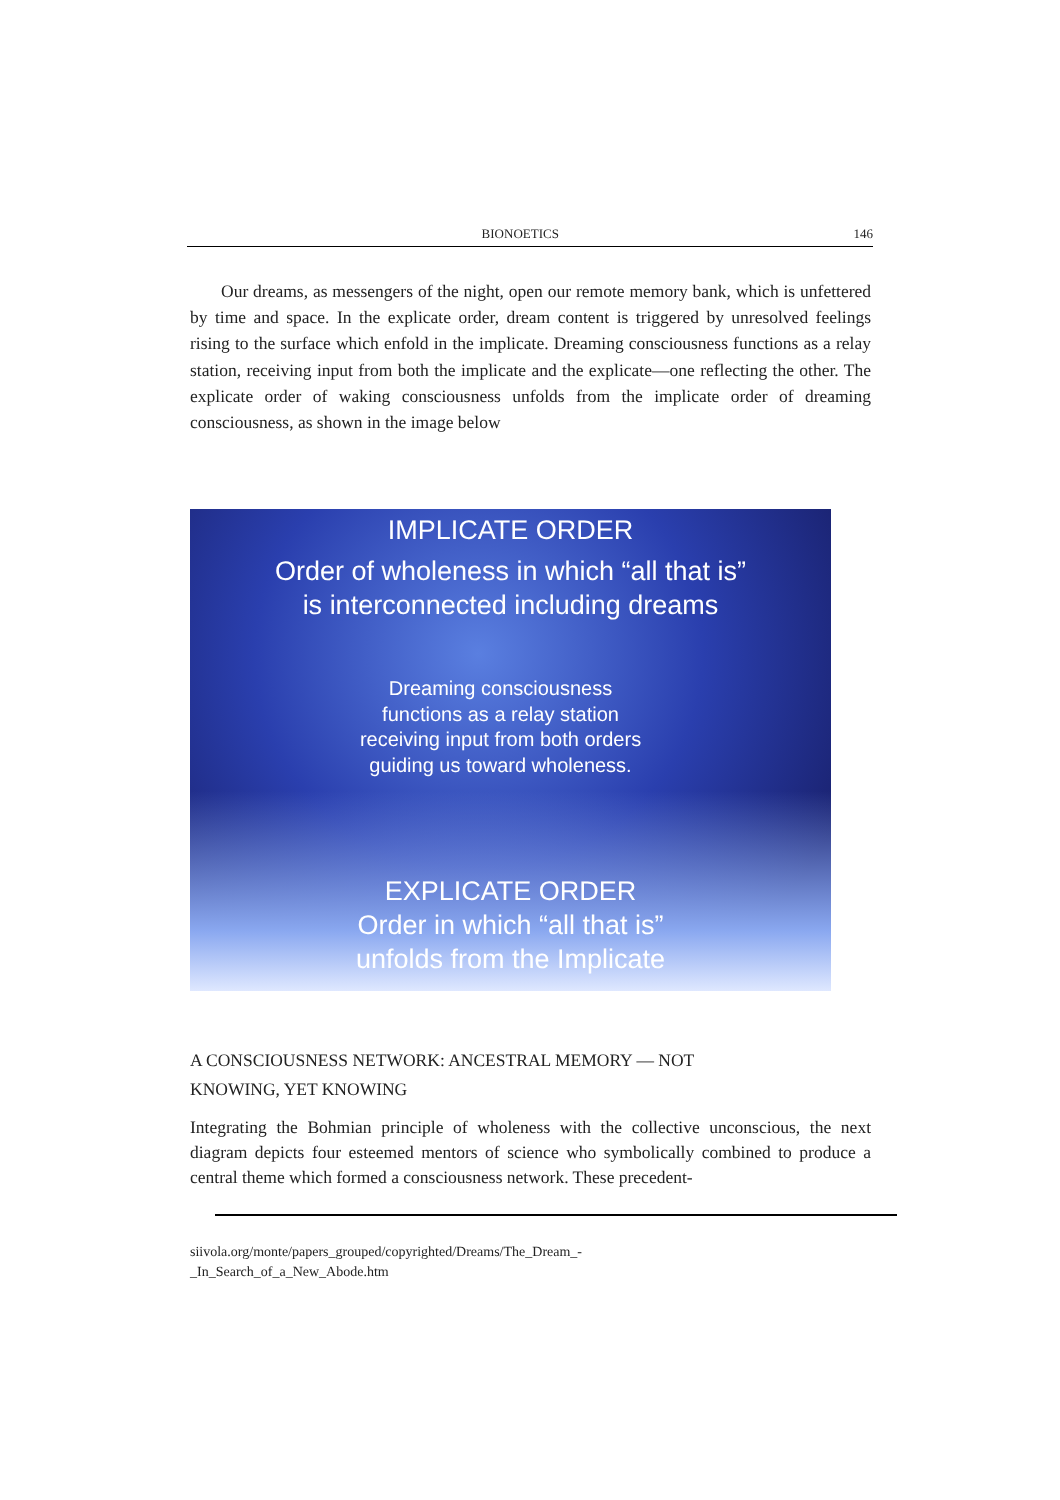BIONOETICS 146
Our dreams, as messengers of the night, open our remote memory bank, which is unfettered by time and space. In the explicate order, dream content is triggered by unresolved feelings rising to the surface which enfold in the implicate. Dreaming consciousness functions as a relay station, receiving input from both the implicate and the explicate—one reflecting the other. The explicate order of waking consciousness unfolds from the implicate order of dreaming consciousness, as shown in the image below
IMPLICATE ORDER
Order of wholeness in which “all that is”
is interconnected including dreams
Dreaming consciousness
functions as a relay station
receiving input from both orders
guiding us toward wholeness.
EXPLICATE ORDER
Order in which “all that is”
unfolds from the Implicate
A CONSCIOUSNESS NETWORK: ANCESTRAL MEMORY — NOT
KNOWING, YET KNOWING
Integrating the Bohmian principle of wholeness with the collective unconscious, the next diagram depicts four esteemed mentors of science who symbolically combined to produce a central theme which formed a consciousness network. These precedent-
siivola.org/monte/papers_grouped/copyrighted/Dreams/The_Dream_-
_In_Search_of_a_New_Abode.htm